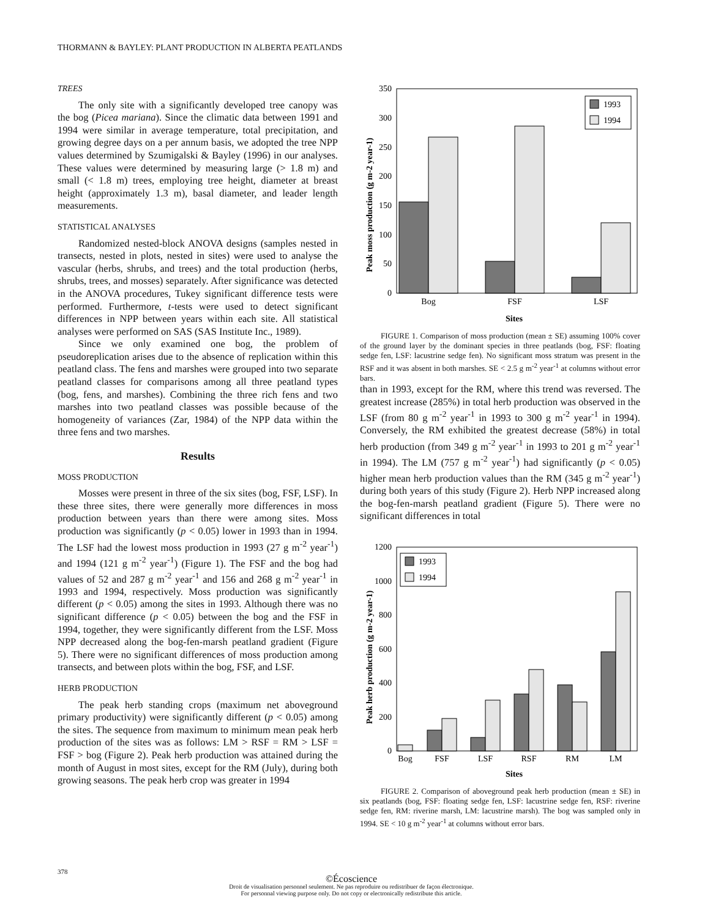THORMANN & BAYLEY: PLANT PRODUCTION IN ALBERTA PEATLANDS
TREES
The only site with a significantly developed tree canopy was the bog (Picea mariana). Since the climatic data between 1991 and 1994 were similar in average temperature, total precipitation, and growing degree days on a per annum basis, we adopted the tree NPP values determined by Szumigalski & Bayley (1996) in our analyses. These values were determined by measuring large (> 1.8 m) and small (< 1.8 m) trees, employing tree height, diameter at breast height (approximately 1.3 m), basal diameter, and leader length measurements.
STATISTICAL ANALYSES
Randomized nested-block ANOVA designs (samples nested in transects, nested in plots, nested in sites) were used to analyse the vascular (herbs, shrubs, and trees) and the total production (herbs, shrubs, trees, and mosses) separately. After significance was detected in the ANOVA procedures, Tukey significant difference tests were performed. Furthermore, t-tests were used to detect significant differences in NPP between years within each site. All statistical analyses were performed on SAS (SAS Institute Inc., 1989).
Since we only examined one bog, the problem of pseudoreplication arises due to the absence of replication within this peatland class. The fens and marshes were grouped into two separate peatland classes for comparisons among all three peatland types (bog, fens, and marshes). Combining the three rich fens and two marshes into two peatland classes was possible because of the homogeneity of variances (Zar, 1984) of the NPP data within the three fens and two marshes.
Results
MOSS PRODUCTION
Mosses were present in three of the six sites (bog, FSF, LSF). In these three sites, there were generally more differences in moss production between years than there were among sites. Moss production was significantly (p < 0.05) lower in 1993 than in 1994. The LSF had the lowest moss production in 1993 (27 g m<sup>-2</sup> year<sup>-1</sup>) and 1994 (121 g m<sup>-2</sup> year<sup>-1</sup>) (Figure 1). The FSF and the bog had values of 52 and 287 g m<sup>-2</sup> year<sup>-1</sup> and 156 and 268 g m<sup>-2</sup> year<sup>-1</sup> in 1993 and 1994, respectively. Moss production was significantly different (p < 0.05) among the sites in 1993. Although there was no significant difference (p < 0.05) between the bog and the FSF in 1994, together, they were significantly different from the LSF. Moss NPP decreased along the bog-fen-marsh peatland gradient (Figure 5). There were no significant differences of moss production among transects, and between plots within the bog, FSF, and LSF.
HERB PRODUCTION
The peak herb standing crops (maximum net aboveground primary productivity) were significantly different (p < 0.05) among the sites. The sequence from maximum to minimum mean peak herb production of the sites was as follows: LM > RSF = RM > LSF = FSF > bog (Figure 2). Peak herb production was attained during the month of August in most sites, except for the RM (July), during both growing seasons. The peak herb crop was greater in 1994
Peak moss production (g m-2 year-1)
0
50
100
150
200
250
300
350
1993
1994
Bog
FSF
LSF
Sites
FIGURE 1. Comparison of moss production (mean ± SE) assuming 100% cover of the ground layer by the dominant species in three peatlands (bog, FSF: floating sedge fen, LSF: lacustrine sedge fen). No significant moss stratum was present in the RSF and it was absent in both marshes. SE < 2.5 g m<sup>-2</sup> year<sup>-1</sup> at columns without error bars.
than in 1993, except for the RM, where this trend was reversed. The greatest increase (285%) in total herb production was observed in the LSF (from 80 g m<sup>-2</sup> year<sup>-1</sup> in 1993 to 300 g m<sup>-2</sup> year<sup>-1</sup> in 1994). Conversely, the RM exhibited the greatest decrease (58%) in total herb production (from 349 g m<sup>-2</sup> year<sup>-1</sup> in 1993 to 201 g m<sup>-2</sup> year<sup>-1</sup> in 1994). The LM (757 g m<sup>-2</sup> year<sup>-1</sup>) had significantly (p < 0.05) higher mean herb production values than the RM (345 g m<sup>-2</sup> year<sup>-1</sup>) during both years of this study (Figure 2). Herb NPP increased along the bog-fen-marsh peatland gradient (Figure 5). There were no significant differences in total
Peak herb production (g m-2 year-1)
0
200
400
600
800
1000
1200
1993
1994
Bog
FSF
LSF
RSF
RM
LM
Sites
FIGURE 2. Comparison of aboveground peak herb production (mean ± SE) in six peatlands (bog, FSF: floating sedge fen, LSF: lacustrine sedge fen, RSF: riverine sedge fen, RM: riverine marsh, LM: lacustrine marsh). The bog was sampled only in 1994. SE < 10 g m<sup>-2</sup> year<sup>-1</sup> at columns without error bars.
378
©Écoscience
Droit de visualisation personnel seulement. Ne pas reproduire ou redistribuer de façon électronique.
For personnal viewing purpose only. Do not copy or electronically redistribute this article.